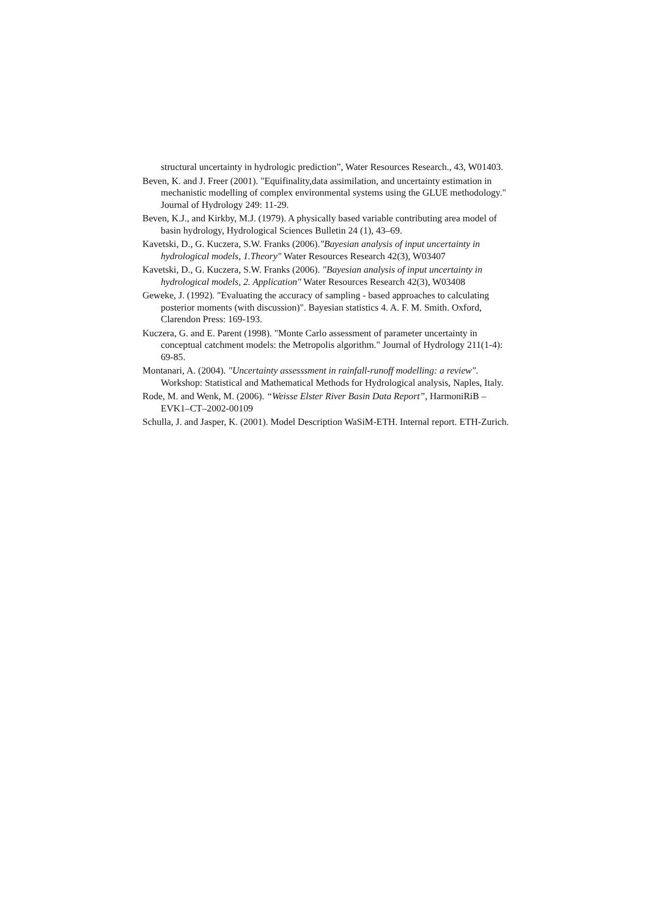structural uncertainty in hydrologic prediction”, Water Resources Research., 43, W01403.
Beven, K. and J. Freer (2001). "Equifinality,data assimilation, and uncertainty estimation in mechanistic modelling of complex environmental systems using the GLUE methodology." Journal of Hydrology 249: 11-29.
Beven, K.J., and Kirkby, M.J. (1979). A physically based variable contributing area model of basin hydrology, Hydrological Sciences Bulletin 24 (1), 43–69.
Kavetski, D., G. Kuczera, S.W. Franks (2006)."Bayesian analysis of input uncertainty in hydrological models, 1.Theory" Water Resources Research 42(3), W03407
Kavetski, D., G. Kuczera, S.W. Franks (2006). "Bayesian analysis of input uncertainty in hydrological models, 2. Application" Water Resources Research 42(3), W03408
Geweke, J. (1992). "Evaluating the accuracy of sampling - based approaches to calculating posterior moments (with discussion)". Bayesian statistics 4. A. F. M. Smith. Oxford, Clarendon Press: 169-193.
Kuczera, G. and E. Parent (1998). "Monte Carlo assessment of parameter uncertainty in conceptual catchment models: the Metropolis algorithm." Journal of Hydrology 211(1-4): 69-85.
Montanari, A. (2004). "Uncertainty assesssment in rainfall-runoff modelling: a review". Workshop: Statistical and Mathematical Methods for Hydrological analysis, Naples, Italy.
Rode, M. and Wenk, M. (2006). “Weisse Elster River Basin Data Report”, HarmoniRiB – EVK1–CT–2002-00109
Schulla, J. and Jasper, K. (2001). Model Description WaSiM-ETH. Internal report. ETH-Zurich.